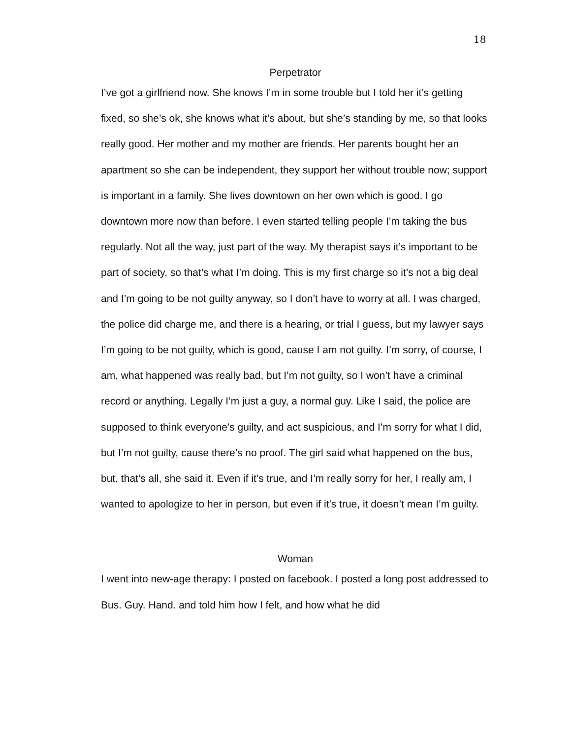18
Perpetrator
I’ve got a girlfriend now. She knows I’m in some trouble but I told her it’s getting fixed, so she’s ok, she knows what it’s about, but she’s standing by me, so that looks really good. Her mother and my mother are friends. Her parents bought her an apartment so she can be independent, they support her without trouble now; support is important in a family. She lives downtown on her own which is good. I go downtown more now than before. I even started telling people I’m taking the bus regularly. Not all the way, just part of the way. My therapist says it’s important to be part of society, so that’s what I’m doing. This is my first charge so it’s not a big deal and I’m going to be not guilty anyway, so I don’t have to worry at all. I was charged, the police did charge me, and there is a hearing, or trial I guess, but my lawyer says I’m going to be not guilty, which is good, cause I am not guilty. I’m sorry, of course, I am, what happened was really bad, but I’m not guilty, so I won’t have a criminal record or anything. Legally I’m just a guy, a normal guy. Like I said, the police are supposed to think everyone’s guilty, and act suspicious, and I’m sorry for what I did, but I’m not guilty, cause there’s no proof. The girl said what happened on the bus, but, that’s all, she said it. Even if it’s true, and I’m really sorry for her, I really am, I wanted to apologize to her in person, but even if it’s true, it doesn’t mean I’m guilty.
Woman
I went into new-age therapy: I posted on facebook. I posted a long post addressed to Bus. Guy. Hand. and told him how I felt, and how what he did